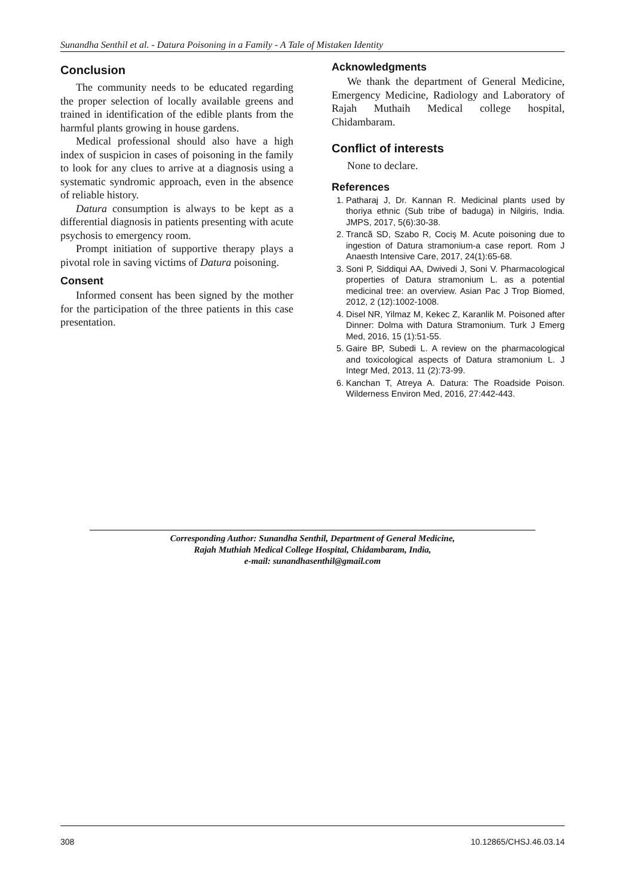Sunandha Senthil et al. - Datura Poisoning in a Family - A Tale of Mistaken Identity
Conclusion
The community needs to be educated regarding the proper selection of locally available greens and trained in identification of the edible plants from the harmful plants growing in house gardens.
Medical professional should also have a high index of suspicion in cases of poisoning in the family to look for any clues to arrive at a diagnosis using a systematic syndromic approach, even in the absence of reliable history.
Datura consumption is always to be kept as a differential diagnosis in patients presenting with acute psychosis to emergency room.
Prompt initiation of supportive therapy plays a pivotal role in saving victims of Datura poisoning.
Consent
Informed consent has been signed by the mother for the participation of the three patients in this case presentation.
Acknowledgments
We thank the department of General Medicine, Emergency Medicine, Radiology and Laboratory of Rajah Muthaih Medical college hospital, Chidambaram.
Conflict of interests
None to declare.
References
1. Patharaj J, Dr. Kannan R. Medicinal plants used by thoriya ethnic (Sub tribe of baduga) in Nilgiris, India. JMPS, 2017, 5(6):30-38.
2. Trancă SD, Szabo R, Cociş M. Acute poisoning due to ingestion of Datura stramonium-a case report. Rom J Anaesth Intensive Care, 2017, 24(1):65-68.
3. Soni P, Siddiqui AA, Dwivedi J, Soni V. Pharmacological properties of Datura stramonium L. as a potential medicinal tree: an overview. Asian Pac J Trop Biomed, 2012, 2 (12):1002-1008.
4. Disel NR, Yilmaz M, Kekec Z, Karanlik M. Poisoned after Dinner: Dolma with Datura Stramonium. Turk J Emerg Med, 2016, 15 (1):51-55.
5. Gaire BP, Subedi L. A review on the pharmacological and toxicological aspects of Datura stramonium L. J Integr Med, 2013, 11 (2):73-99.
6. Kanchan T, Atreya A. Datura: The Roadside Poison. Wilderness Environ Med, 2016, 27:442-443.
Corresponding Author: Sunandha Senthil, Department of General Medicine,
Rajah Muthiah Medical College Hospital, Chidambaram, India,
e-mail: sunandhasenthil@gmail.com
308 10.12865/CHSJ.46.03.14